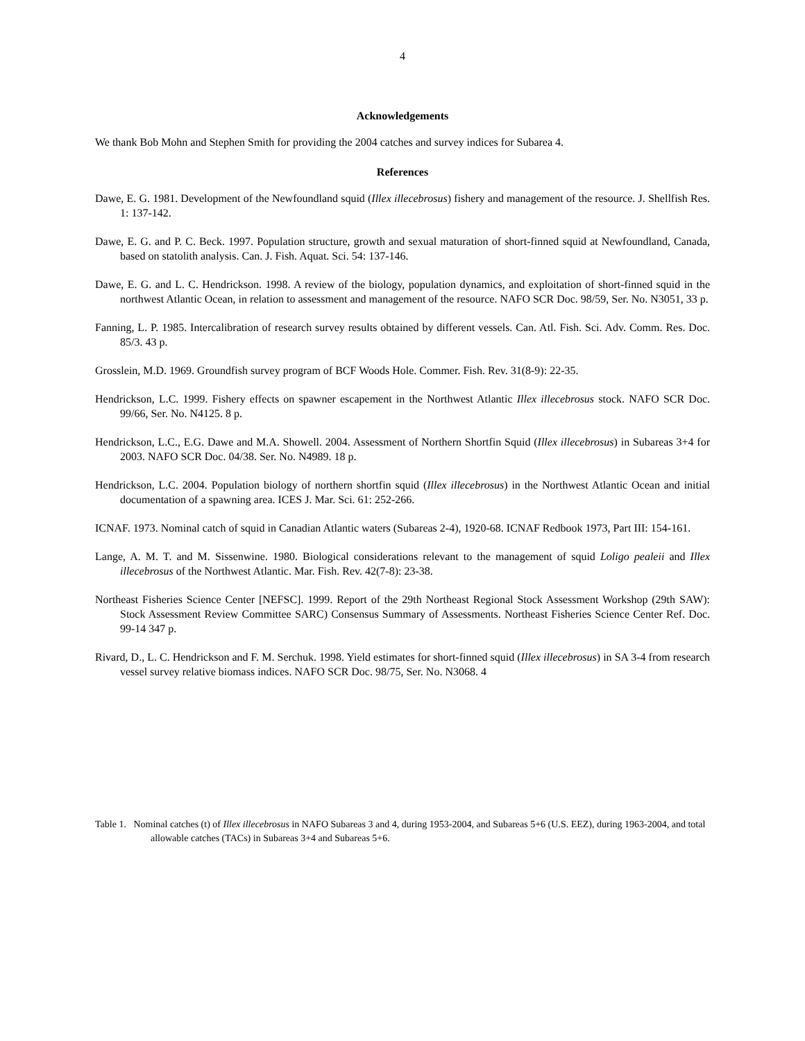4
Acknowledgements
We thank Bob Mohn and Stephen Smith for providing the 2004 catches and survey indices for Subarea 4.
References
Dawe, E. G. 1981. Development of the Newfoundland squid (Illex illecebrosus) fishery and management of the resource. J. Shellfish Res. 1: 137-142.
Dawe, E. G. and P. C. Beck. 1997. Population structure, growth and sexual maturation of short-finned squid at Newfoundland, Canada, based on statolith analysis. Can. J. Fish. Aquat. Sci. 54: 137-146.
Dawe, E. G. and L. C. Hendrickson. 1998. A review of the biology, population dynamics, and exploitation of short-finned squid in the northwest Atlantic Ocean, in relation to assessment and management of the resource. NAFO SCR Doc. 98/59, Ser. No. N3051, 33 p.
Fanning, L. P. 1985. Intercalibration of research survey results obtained by different vessels. Can. Atl. Fish. Sci. Adv. Comm. Res. Doc. 85/3. 43 p.
Grosslein, M.D. 1969. Groundfish survey program of BCF Woods Hole. Commer. Fish. Rev. 31(8-9): 22-35.
Hendrickson, L.C. 1999. Fishery effects on spawner escapement in the Northwest Atlantic Illex illecebrosus stock. NAFO SCR Doc. 99/66, Ser. No. N4125. 8 p.
Hendrickson, L.C., E.G. Dawe and M.A. Showell. 2004. Assessment of Northern Shortfin Squid (Illex illecebrosus) in Subareas 3+4 for 2003. NAFO SCR Doc. 04/38. Ser. No. N4989. 18 p.
Hendrickson, L.C. 2004. Population biology of northern shortfin squid (Illex illecebrosus) in the Northwest Atlantic Ocean and initial documentation of a spawning area. ICES J. Mar. Sci. 61: 252-266.
ICNAF. 1973. Nominal catch of squid in Canadian Atlantic waters (Subareas 2-4), 1920-68. ICNAF Redbook 1973, Part III: 154-161.
Lange, A. M. T. and M. Sissenwine. 1980. Biological considerations relevant to the management of squid Loligo pealeii and Illex illecebrosus of the Northwest Atlantic. Mar. Fish. Rev. 42(7-8): 23-38.
Northeast Fisheries Science Center [NEFSC]. 1999. Report of the 29th Northeast Regional Stock Assessment Workshop (29th SAW): Stock Assessment Review Committee SARC) Consensus Summary of Assessments. Northeast Fisheries Science Center Ref. Doc. 99-14 347 p.
Rivard, D., L. C. Hendrickson and F. M. Serchuk. 1998. Yield estimates for short-finned squid (Illex illecebrosus) in SA 3-4 from research vessel survey relative biomass indices. NAFO SCR Doc. 98/75, Ser. No. N3068. 4
Table 1. Nominal catches (t) of Illex illecebrosus in NAFO Subareas 3 and 4, during 1953-2004, and Subareas 5+6 (U.S. EEZ), during 1963-2004, and total allowable catches (TACs) in Subareas 3+4 and Subareas 5+6.